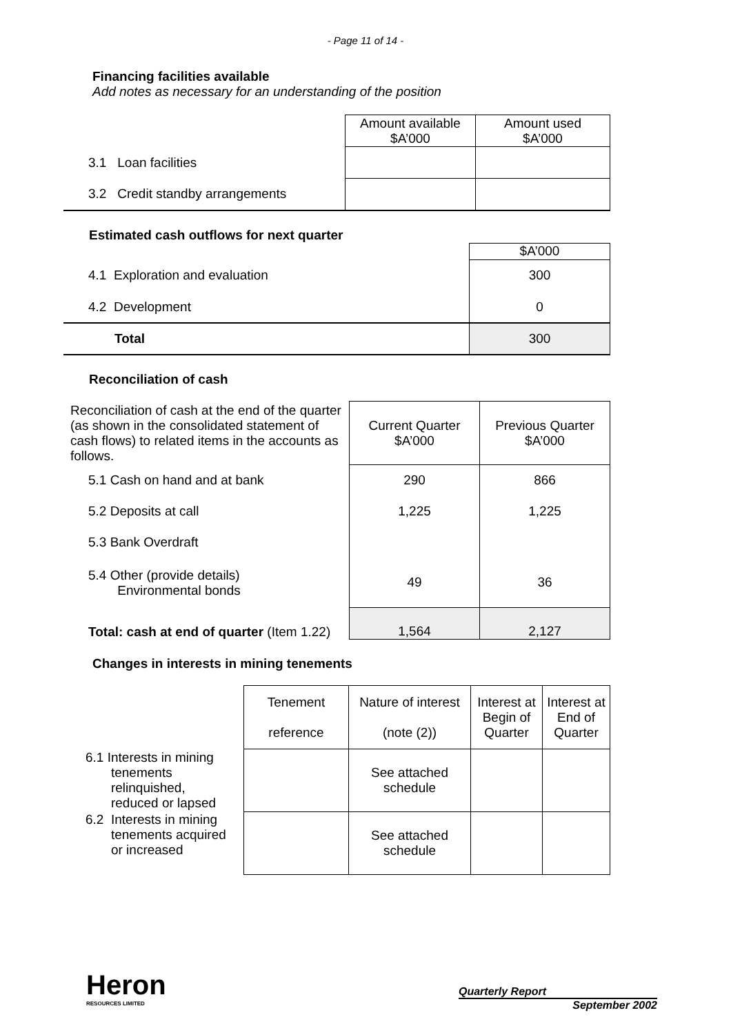- Page 11 of 14 -
Financing facilities available
Add notes as necessary for an understanding of the position
| | Amount available $A’000 | Amount used $A’000 |
| 3.1 Loan facilities | | |
| 3.2 Credit standby arrangements | | |
Estimated cash outflows for next quarter
| | $A’000 |
| 4.1 Exploration and evaluation | 300 |
| 4.2 Development | 0 |
| Total | 300 |
Reconciliation of cash
| Reconciliation of cash at the end of the quarter (as shown in the consolidated statement of cash flows) to related items in the accounts as follows. | Current Quarter $A’000 | Previous Quarter $A’000 |
| 5.1 Cash on hand and at bank | 290 | 866 |
| 5.2 Deposits at call | 1,225 | 1,225 |
| 5.3 Bank Overdraft | | |
| 5.4 Other (provide details) Environmental bonds | 49 | 36 |
| Total: cash at end of quarter (Item 1.22) | 1,564 | 2,127 |
Changes in interests in mining tenements
| | Tenement reference | Nature of interest (note (2)) | Interest at Begin of Quarter | Interest at End of Quarter |
| 6.1 Interests in mining tenements relinquished, reduced or lapsed | | See attached schedule | | |
| 6.2 Interests in mining tenements acquired or increased | | See attached schedule | | |
Heron
RESOURCES LIMITED
Quarterly Report
September 2002